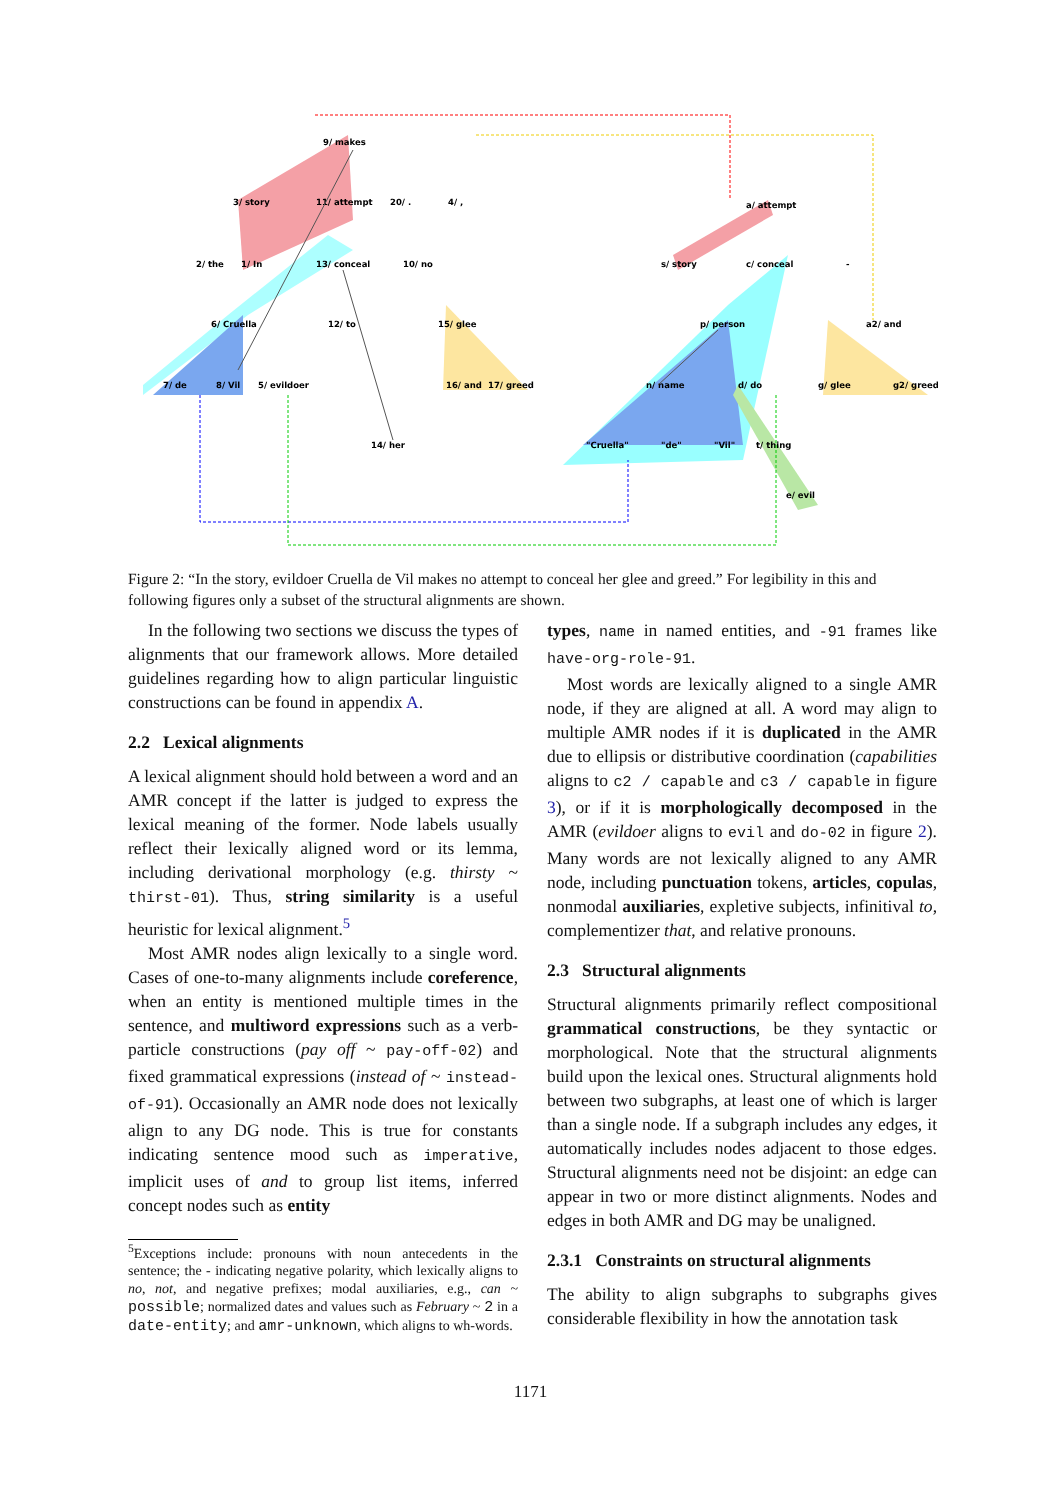9/ makes
3/ story
11/ attempt
20/ .
4/ ,
2/ the
1/ In
13/ conceal
10/ no
6/ Cruella
12/ to
15/ glee
7/ de
8/ Vil
5/ evildoer
16/ and
17/ greed
14/ her
a/ attempt
s/ story
c/ conceal
-
p/ person
a2/ and
n/ name
d/ do
g/ glee
g2/ greed
"Cruella"
"de"
"Vil"
t/ thing
e/ evil
Figure 2: “In the story, evildoer Cruella de Vil makes no attempt to conceal her glee and greed.” For legibility in this and following figures only a subset of the structural alignments are shown.
In the following two sections we discuss the types of alignments that our framework allows. More detailed guidelines regarding how to align particular linguistic constructions can be found in appendix A.
2.2 Lexical alignments
A lexical alignment should hold between a word and an AMR concept if the latter is judged to express the lexical meaning of the former. Node labels usually reflect their lexically aligned word or its lemma, including derivational morphology (e.g. thirsty ~ thirst-01). Thus, string similarity is a useful heuristic for lexical alignment.<sup>5</sup>
Most AMR nodes align lexically to a single word. Cases of one-to-many alignments include coreference, when an entity is mentioned multiple times in the sentence, and multiword expressions such as a verb-particle constructions (pay off ~ pay-off-02) and fixed grammatical expressions (instead of ~ instead-of-91). Occasionally an AMR node does not lexically align to any DG node. This is true for constants indicating sentence mood such as imperative, implicit uses of and to group list items, inferred concept nodes such as entity
<sup>5</sup> Exceptions include: pronouns with noun antecedents in the sentence; the - indicating negative polarity, which lexically aligns to no, not, and negative prefixes; modal auxiliaries, e.g., can ~ possible; normalized dates and values such as February ~ 2 in a date-entity; and amr-unknown, which aligns to wh-words.
types, name in named entities, and -91 frames like have-org-role-91.
Most words are lexically aligned to a single AMR node, if they are aligned at all. A word may align to multiple AMR nodes if it is duplicated in the AMR due to ellipsis or distributive coordination (capabilities aligns to c2 / capable and c3 / capable in figure 3), or if it is morphologically decomposed in the AMR (evildoer aligns to evil and do-02 in figure 2). Many words are not lexically aligned to any AMR node, including punctuation tokens, articles, copulas, nonmodal auxiliaries, expletive subjects, infinitival to, complementizer that, and relative pronouns.
2.3 Structural alignments
Structural alignments primarily reflect compositional grammatical constructions, be they syntactic or morphological. Note that the structural alignments build upon the lexical ones. Structural alignments hold between two subgraphs, at least one of which is larger than a single node. If a subgraph includes any edges, it automatically includes nodes adjacent to those edges. Structural alignments need not be disjoint: an edge can appear in two or more distinct alignments. Nodes and edges in both AMR and DG may be unaligned.
2.3.1 Constraints on structural alignments
The ability to align subgraphs to subgraphs gives considerable flexibility in how the annotation task
1171